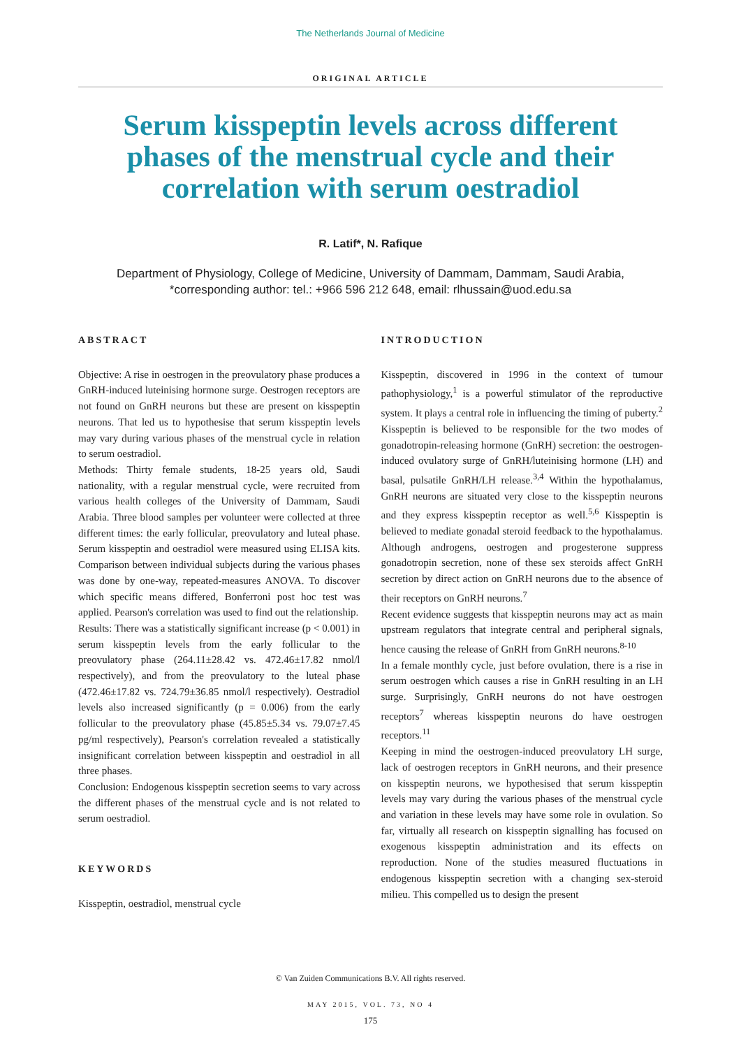The Netherlands Journal of Medicine
ORIGINAL ARTICLE
Serum kisspeptin levels across different phases of the menstrual cycle and their correlation with serum oestradiol
R. Latif*, N. Rafique
Department of Physiology, College of Medicine, University of Dammam, Dammam, Saudi Arabia,
*corresponding author: tel.: +966 596 212 648, email: rlhussain@uod.edu.sa
ABSTRACT
Objective: A rise in oestrogen in the preovulatory phase produces a GnRH-induced luteinising hormone surge. Oestrogen receptors are not found on GnRH neurons but these are present on kisspeptin neurons. That led us to hypothesise that serum kisspeptin levels may vary during various phases of the menstrual cycle in relation to serum oestradiol.
Methods: Thirty female students, 18-25 years old, Saudi nationality, with a regular menstrual cycle, were recruited from various health colleges of the University of Dammam, Saudi Arabia. Three blood samples per volunteer were collected at three different times: the early follicular, preovulatory and luteal phase. Serum kisspeptin and oestradiol were measured using ELISA kits. Comparison between individual subjects during the various phases was done by one-way, repeated-measures ANOVA. To discover which specific means differed, Bonferroni post hoc test was applied. Pearson's correlation was used to find out the relationship.
Results: There was a statistically significant increase (p < 0.001) in serum kisspeptin levels from the early follicular to the preovulatory phase (264.11±28.42 vs. 472.46±17.82 nmol/l respectively), and from the preovulatory to the luteal phase (472.46±17.82 vs. 724.79±36.85 nmol/l respectively). Oestradiol levels also increased significantly (p = 0.006) from the early follicular to the preovulatory phase (45.85±5.34 vs. 79.07±7.45 pg/ml respectively), Pearson's correlation revealed a statistically insignificant correlation between kisspeptin and oestradiol in all three phases.
Conclusion: Endogenous kisspeptin secretion seems to vary across the different phases of the menstrual cycle and is not related to serum oestradiol.
KEYWORDS
Kisspeptin, oestradiol, menstrual cycle
INTRODUCTION
Kisspeptin, discovered in 1996 in the context of tumour pathophysiology,<sup>1</sup> is a powerful stimulator of the reproductive system. It plays a central role in influencing the timing of puberty.<sup>2</sup> Kisspeptin is believed to be responsible for the two modes of gonadotropin-releasing hormone (GnRH) secretion: the oestrogen-induced ovulatory surge of GnRH/luteinising hormone (LH) and basal, pulsatile GnRH/LH release.<sup>3,4</sup> Within the hypothalamus, GnRH neurons are situated very close to the kisspeptin neurons and they express kisspeptin receptor as well.<sup>5,6</sup> Kisspeptin is believed to mediate gonadal steroid feedback to the hypothalamus. Although androgens, oestrogen and progesterone suppress gonadotropin secretion, none of these sex steroids affect GnRH secretion by direct action on GnRH neurons due to the absence of their receptors on GnRH neurons.<sup>7</sup>
Recent evidence suggests that kisspeptin neurons may act as main upstream regulators that integrate central and peripheral signals, hence causing the release of GnRH from GnRH neurons.<sup>8-10</sup>
In a female monthly cycle, just before ovulation, there is a rise in serum oestrogen which causes a rise in GnRH resulting in an LH surge. Surprisingly, GnRH neurons do not have oestrogen receptors<sup>7</sup> whereas kisspeptin neurons do have oestrogen receptors.<sup>11</sup>
Keeping in mind the oestrogen-induced preovulatory LH surge, lack of oestrogen receptors in GnRH neurons, and their presence on kisspeptin neurons, we hypothesised that serum kisspeptin levels may vary during the various phases of the menstrual cycle and variation in these levels may have some role in ovulation. So far, virtually all research on kisspeptin signalling has focused on exogenous kisspeptin administration and its effects on reproduction. None of the studies measured fluctuations in endogenous kisspeptin secretion with a changing sex-steroid milieu. This compelled us to design the present
© Van Zuiden Communications B.V. All rights reserved.
MAY 2015, VOL. 73, NO 4
175